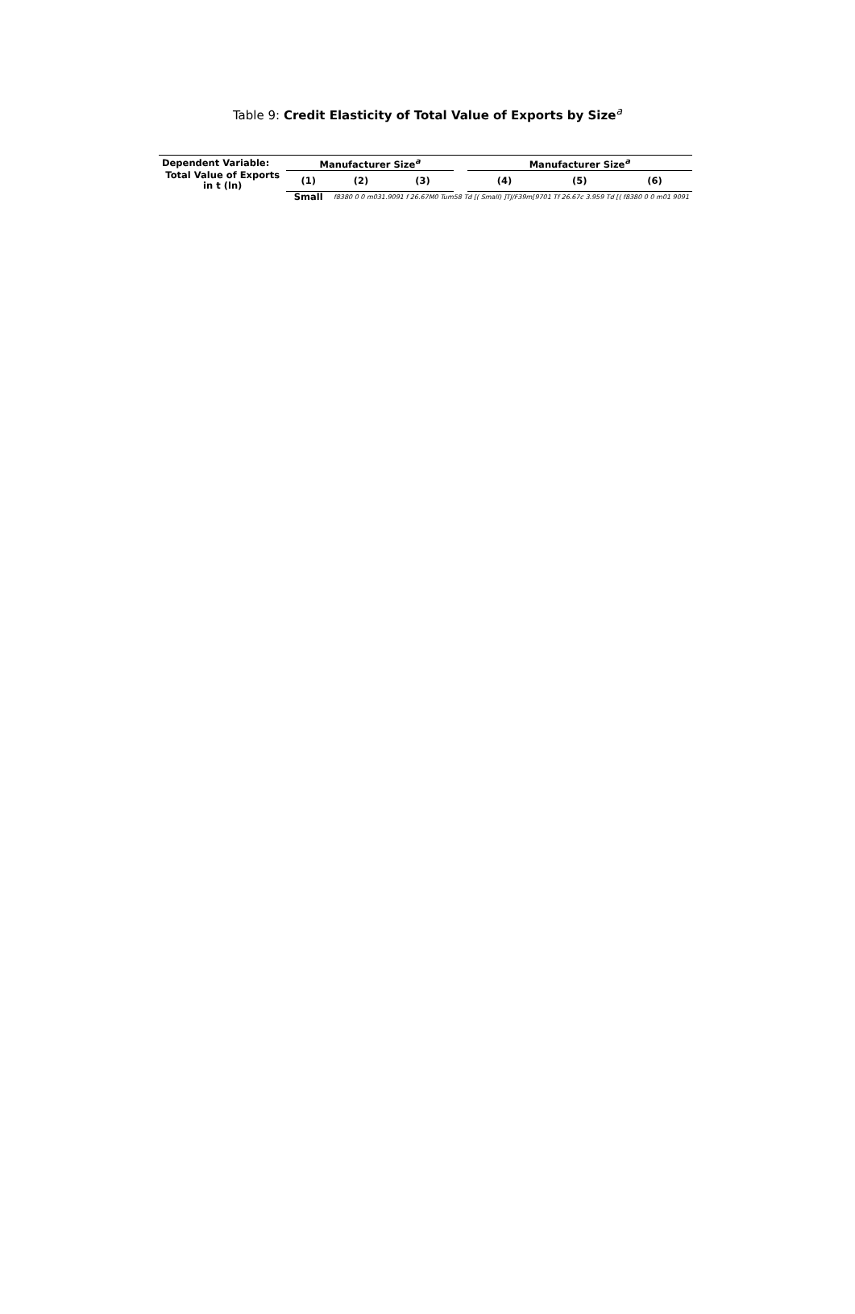Table 9: Credit Elasticity of Total Value of Exports by Size<sup>a</sup>
| Dependent Variable: | Manufacturer Size<sup>a</sup> | | | | Manufacturer Size<sup>a</sup> | | |
| --- | --- | --- | --- | --- | --- | --- | --- |
| Total Value of Exports in t (ln) | (1) | (2) | (3) | | (4) | (5) | (6) |
| | Small | f8380 0 0 m031.9091 f 26.67M0 Tum58 Td [( Small) ]TJ/F39m[9701 Tf 26.67c 3.959 Td [( f8380 0 0 m01 9091 | | | | | |